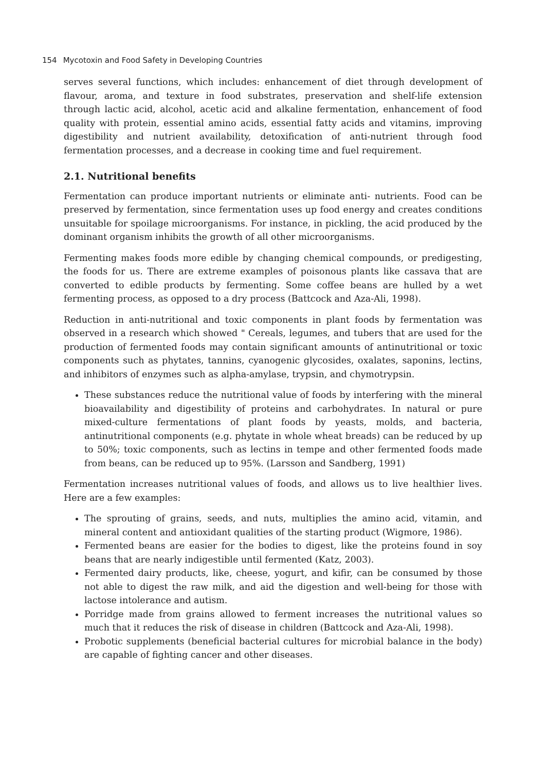154 Mycotoxin and Food Safety in Developing Countries
serves several functions, which includes: enhancement of diet through development of flavour, aroma, and texture in food substrates, preservation and shelf-life extension through lactic acid, alcohol, acetic acid and alkaline fermentation, enhancement of food quality with protein, essential amino acids, essential fatty acids and vitamins, improving digestibility and nutrient availability, detoxification of anti-nutrient through food fermentation processes, and a decrease in cooking time and fuel requirement.
2.1. Nutritional benefits
Fermentation can produce important nutrients or eliminate anti- nutrients. Food can be preserved by fermentation, since fermentation uses up food energy and creates conditions unsuitable for spoilage microorganisms. For instance, in pickling, the acid produced by the dominant organism inhibits the growth of all other microorganisms.
Fermenting makes foods more edible by changing chemical compounds, or predigesting, the foods for us. There are extreme examples of poisonous plants like cassava that are converted to edible products by fermenting. Some coffee beans are hulled by a wet fermenting process, as opposed to a dry process (Battcock and Aza-Ali, 1998).
Reduction in anti-nutritional and toxic components in plant foods by fermentation was observed in a research which showed " Cereals, legumes, and tubers that are used for the production of fermented foods may contain significant amounts of antinutritional or toxic components such as phytates, tannins, cyanogenic glycosides, oxalates, saponins, lectins, and inhibitors of enzymes such as alpha-amylase, trypsin, and chymotrypsin.
These substances reduce the nutritional value of foods by interfering with the mineral bioavailability and digestibility of proteins and carbohydrates. In natural or pure mixed-culture fermentations of plant foods by yeasts, molds, and bacteria, antinutritional components (e.g. phytate in whole wheat breads) can be reduced by up to 50%; toxic components, such as lectins in tempe and other fermented foods made from beans, can be reduced up to 95%. (Larsson and Sandberg, 1991)
Fermentation increases nutritional values of foods, and allows us to live healthier lives. Here are a few examples:
The sprouting of grains, seeds, and nuts, multiplies the amino acid, vitamin, and mineral content and antioxidant qualities of the starting product (Wigmore, 1986).
Fermented beans are easier for the bodies to digest, like the proteins found in soy beans that are nearly indigestible until fermented (Katz, 2003).
Fermented dairy products, like, cheese, yogurt, and kifir, can be consumed by those not able to digest the raw milk, and aid the digestion and well-being for those with lactose intolerance and autism.
Porridge made from grains allowed to ferment increases the nutritional values so much that it reduces the risk of disease in children (Battcock and Aza-Ali, 1998).
Probotic supplements (beneficial bacterial cultures for microbial balance in the body) are capable of fighting cancer and other diseases.